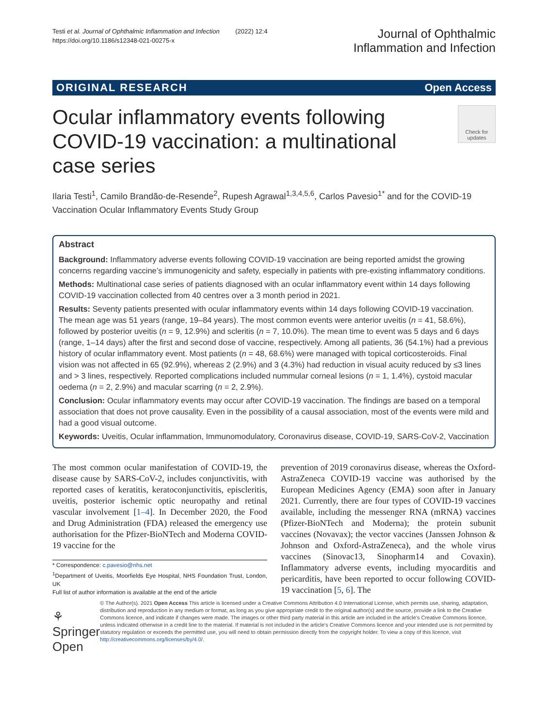Testi et al. Journal of Ophthalmic Inflammation and Infection (2022) 12:4
https://doi.org/10.1186/s12348-021-00275-x
Journal of Ophthalmic
Inflammation and Infection
ORIGINAL RESEARCH Open Access
Ocular inflammatory events following COVID-19 vaccination: a multinational case series
Check for updates
Ilaria Testi<sup>1</sup>, Camilo Brandão-de-Resende<sup>2</sup>, Rupesh Agrawal<sup>1,3,4,5,6</sup>, Carlos Pavesio<sup>1*</sup> and for the COVID-19 Vaccination Ocular Inflammatory Events Study Group
Abstract
Background: Inflammatory adverse events following COVID-19 vaccination are being reported amidst the growing concerns regarding vaccine’s immunogenicity and safety, especially in patients with pre-existing inflammatory conditions.
Methods: Multinational case series of patients diagnosed with an ocular inflammatory event within 14 days following COVID-19 vaccination collected from 40 centres over a 3 month period in 2021.
Results: Seventy patients presented with ocular inflammatory events within 14 days following COVID-19 vaccination. The mean age was 51 years (range, 19–84 years). The most common events were anterior uveitis (n = 41, 58.6%), followed by posterior uveitis (n = 9, 12.9%) and scleritis (n = 7, 10.0%). The mean time to event was 5 days and 6 days (range, 1–14 days) after the first and second dose of vaccine, respectively. Among all patients, 36 (54.1%) had a previous history of ocular inflammatory event. Most patients (n = 48, 68.6%) were managed with topical corticosteroids. Final vision was not affected in 65 (92.9%), whereas 2 (2.9%) and 3 (4.3%) had reduction in visual acuity reduced by ≤3 lines and > 3 lines, respectively. Reported complications included nummular corneal lesions (n = 1, 1.4%), cystoid macular oedema (n = 2, 2.9%) and macular scarring (n = 2, 2.9%).
Conclusion: Ocular inflammatory events may occur after COVID-19 vaccination. The findings are based on a temporal association that does not prove causality. Even in the possibility of a causal association, most of the events were mild and had a good visual outcome.
Keywords: Uveitis, Ocular inflammation, Immunomodulatory, Coronavirus disease, COVID-19, SARS-CoV-2, Vaccination
The most common ocular manifestation of COVID-19, the disease cause by SARS-CoV-2, includes conjunctivitis, with reported cases of keratitis, keratoconjunctivitis, episcleritis, uveitis, posterior ischemic optic neuropathy and retinal vascular involvement [1–4]. In December 2020, the Food and Drug Administration (FDA) released the emergency use authorisation for the Pfizer-BioNTech and Moderna COVID-19 vaccine for the
* Correspondence: c.pavesio@nhs.net
<sup>1</sup> Department of Uveitis, Moorfields Eye Hospital, NHS Foundation Trust, London, UK
Full list of author information is available at the end of the article
prevention of 2019 coronavirus disease, whereas the Oxford-AstraZeneca COVID-19 vaccine was authorised by the European Medicines Agency (EMA) soon after in January 2021. Currently, there are four types of COVID-19 vaccines available, including the messenger RNA (mRNA) vaccines (Pfizer-BioNTech and Moderna); the protein subunit vaccines (Novavax); the vector vaccines (Janssen Johnson & Johnson and Oxford-AstraZeneca), and the whole virus vaccines (Sinovac13, Sinopharm14 and Covaxin). Inflammatory adverse events, including myocarditis and pericarditis, have been reported to occur following COVID-19 vaccination [5, 6]. The
⚘ Springer Open
© The Author(s). 2021 Open Access This article is licensed under a Creative Commons Attribution 4.0 International License, which permits use, sharing, adaptation, distribution and reproduction in any medium or format, as long as you give appropriate credit to the original author(s) and the source, provide a link to the Creative Commons licence, and indicate if changes were made. The images or other third party material in this article are included in the article's Creative Commons licence, unless indicated otherwise in a credit line to the material. If material is not included in the article's Creative Commons licence and your intended use is not permitted by statutory regulation or exceeds the permitted use, you will need to obtain permission directly from the copyright holder. To view a copy of this licence, visit http://creativecommons.org/licenses/by/4.0/.